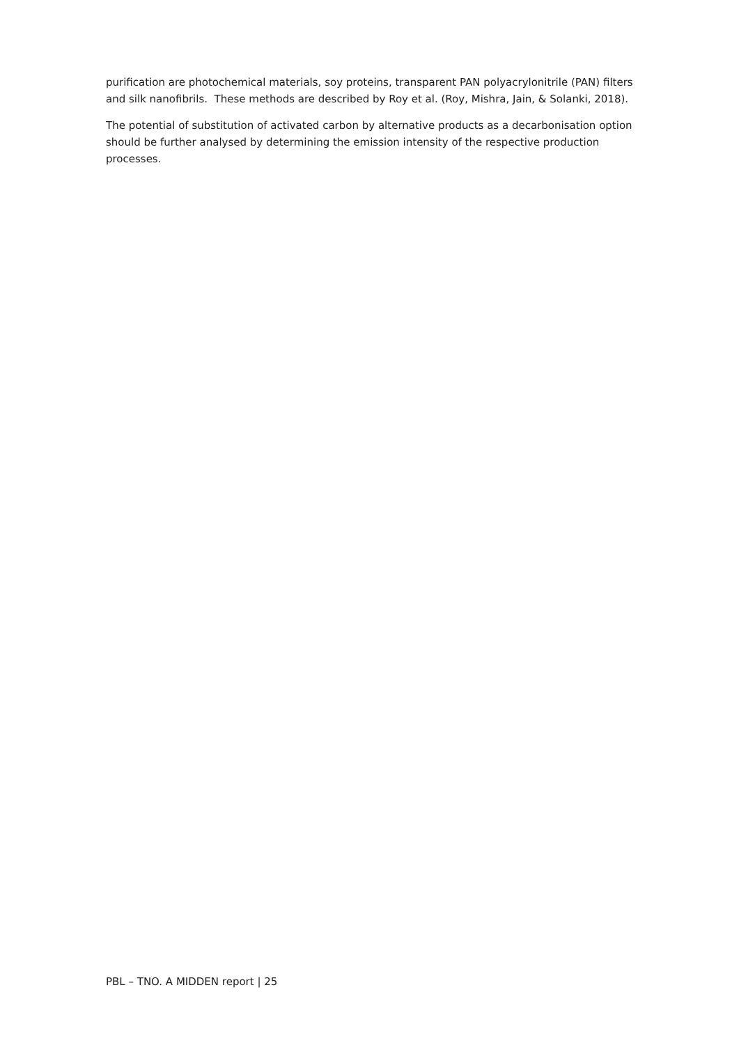purification are photochemical materials, soy proteins, transparent PAN polyacrylonitrile (PAN) filters and silk nanofibrils. These methods are described by Roy et al. (Roy, Mishra, Jain, & Solanki, 2018).
The potential of substitution of activated carbon by alternative products as a decarbonisation option should be further analysed by determining the emission intensity of the respective production processes.
PBL – TNO. A MIDDEN report | 25